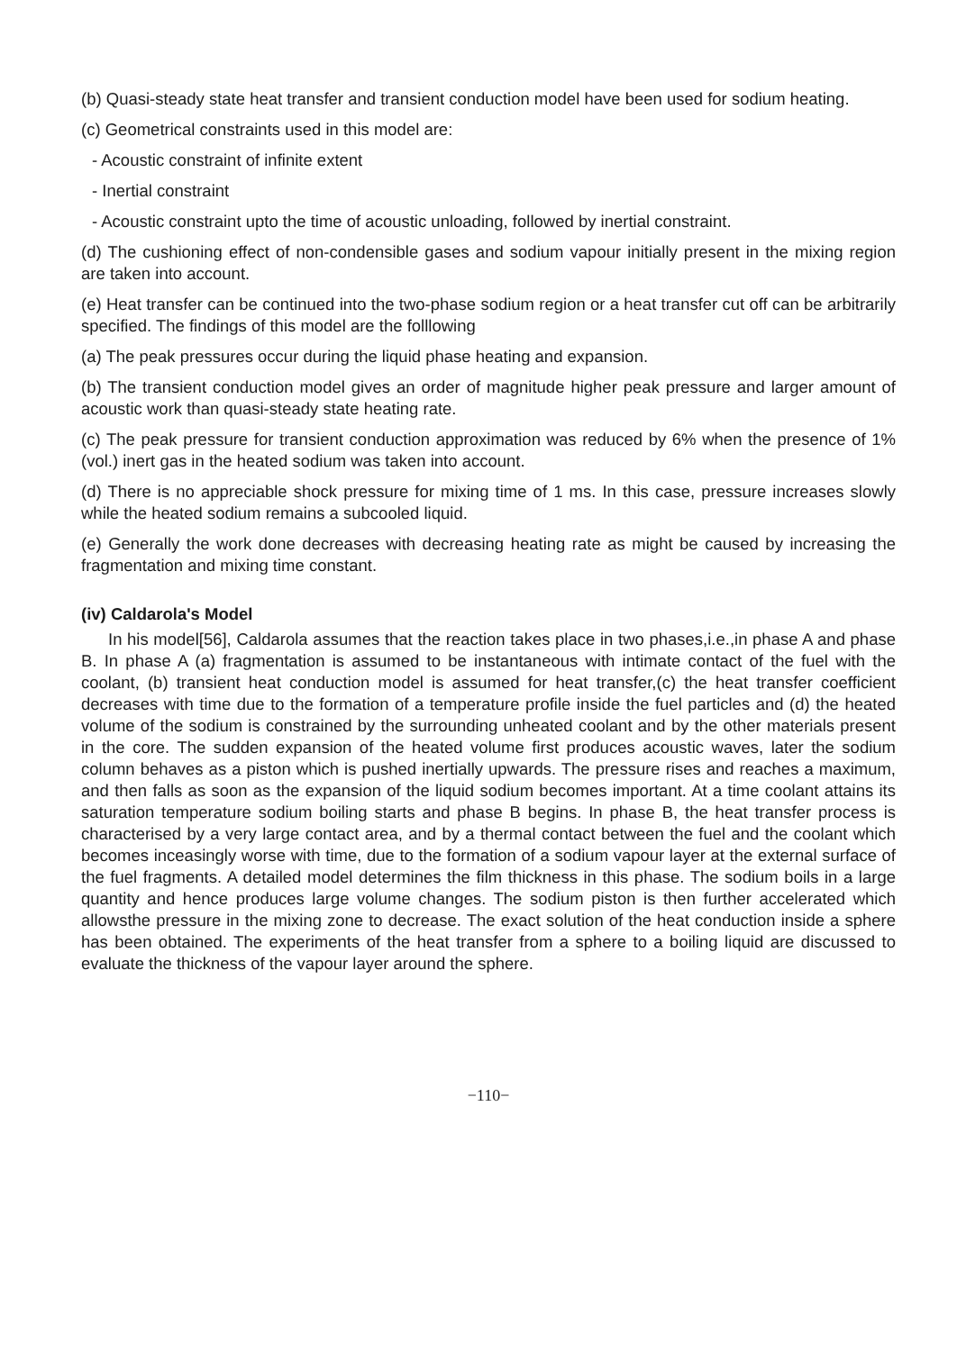(b) Quasi-steady state heat transfer and transient conduction model have been used for sodium heating.
(c) Geometrical constraints used in this model are:
- Acoustic constraint of infinite extent
- Inertial constraint
- Acoustic constraint upto the time of acoustic unloading, followed by inertial constraint.
(d) The cushioning effect of non-condensible gases and sodium vapour initially present in the mixing region are taken into account.
(e) Heat transfer can be continued into the two-phase sodium region or a heat transfer cut off can be arbitrarily specified. The findings of this model are the folllowing
(a) The peak pressures occur during the liquid phase heating and expansion.
(b) The transient conduction model gives an order of magnitude higher peak pressure and larger amount of acoustic work than quasi-steady state heating rate.
(c) The peak pressure for transient conduction approximation was reduced by 6% when the presence of 1% (vol.) inert gas in the heated sodium was taken into account.
(d) There is no appreciable shock pressure for mixing time of 1 ms. In this case, pressure increases slowly while the heated sodium remains a subcooled liquid.
(e) Generally the work done decreases with decreasing heating rate as might be caused by increasing the fragmentation and mixing time constant.
(iv) Caldarola's Model
In his model[56], Caldarola assumes that the reaction takes place in two phases,i.e.,in phase A and phase B. In phase A (a) fragmentation is assumed to be instantaneous with intimate contact of the fuel with the coolant, (b) transient heat conduction model is assumed for heat transfer,(c) the heat transfer coefficient decreases with time due to the formation of a temperature profile inside the fuel particles and (d) the heated volume of the sodium is constrained by the surrounding unheated coolant and by the other materials present in the core. The sudden expansion of the heated volume first produces acoustic waves, later the sodium column behaves as a piston which is pushed inertially upwards. The pressure rises and reaches a maximum, and then falls as soon as the expansion of the liquid sodium becomes important. At a time coolant attains its saturation temperature sodium boiling starts and phase B begins. In phase B, the heat transfer process is characterised by a very large contact area, and by a thermal contact between the fuel and the coolant which becomes inceasingly worse with time, due to the formation of a sodium vapour layer at the external surface of the fuel fragments. A detailed model determines the film thickness in this phase. The sodium boils in a large quantity and hence produces large volume changes. The sodium piston is then further accelerated which allowsthe pressure in the mixing zone to decrease. The exact solution of the heat conduction inside a sphere has been obtained. The experiments of the heat transfer from a sphere to a boiling liquid are discussed to evaluate the thickness of the vapour layer around the sphere.
−110−